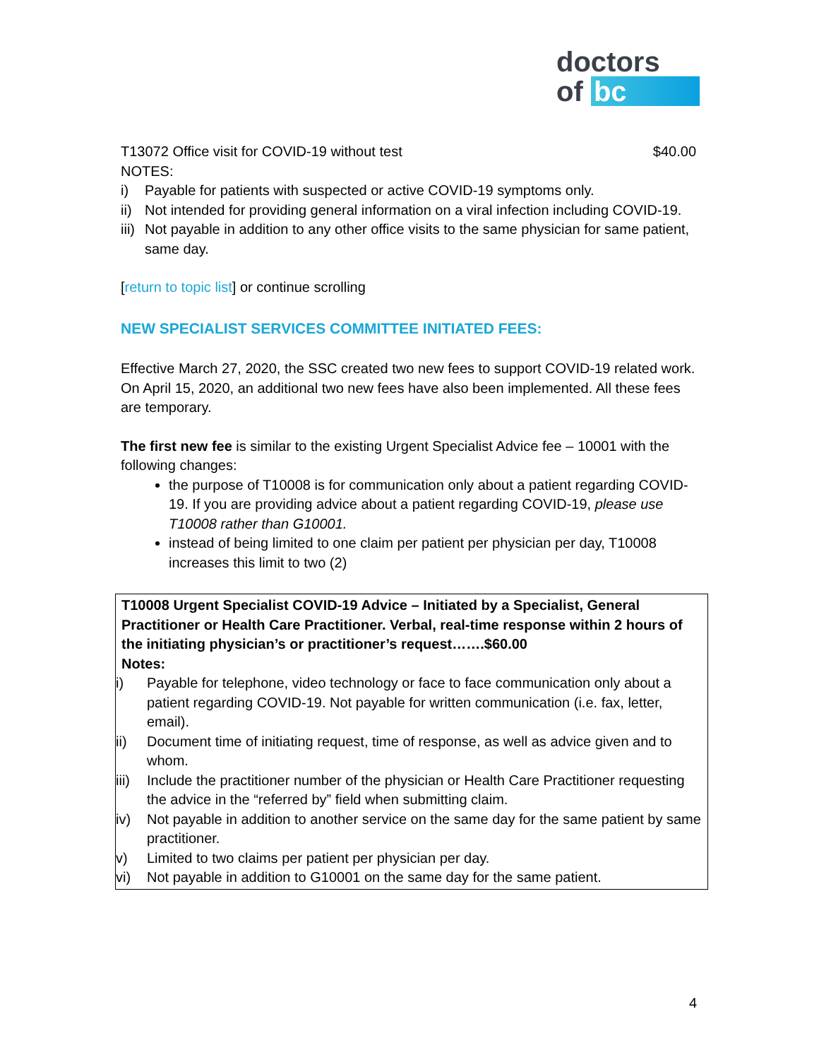doctors
of bc
T13072 Office visit for COVID-19 without test $40.00
NOTES:
i) Payable for patients with suspected or active COVID-19 symptoms only.
ii) Not intended for providing general information on a viral infection including COVID-19.
iii) Not payable in addition to any other office visits to the same physician for same patient, same day.
[return to topic list] or continue scrolling
NEW SPECIALIST SERVICES COMMITTEE INITIATED FEES:
Effective March 27, 2020, the SSC created two new fees to support COVID-19 related work. On April 15, 2020, an additional two new fees have also been implemented. All these fees are temporary.
The first new fee is similar to the existing Urgent Specialist Advice fee – 10001 with the following changes:
the purpose of T10008 is for communication only about a patient regarding COVID-19. If you are providing advice about a patient regarding COVID-19, please use T10008 rather than G10001.
instead of being limited to one claim per patient per physician per day, T10008 increases this limit to two (2)
T10008 Urgent Specialist COVID-19 Advice – Initiated by a Specialist, General Practitioner or Health Care Practitioner. Verbal, real-time response within 2 hours of the initiating physician’s or practitioner’s request…….$60.00
Notes:
i) Payable for telephone, video technology or face to face communication only about a patient regarding COVID-19. Not payable for written communication (i.e. fax, letter, email).
ii) Document time of initiating request, time of response, as well as advice given and to whom.
iii) Include the practitioner number of the physician or Health Care Practitioner requesting the advice in the “referred by” field when submitting claim.
iv) Not payable in addition to another service on the same day for the same patient by same practitioner.
v) Limited to two claims per patient per physician per day.
vi) Not payable in addition to G10001 on the same day for the same patient.
4